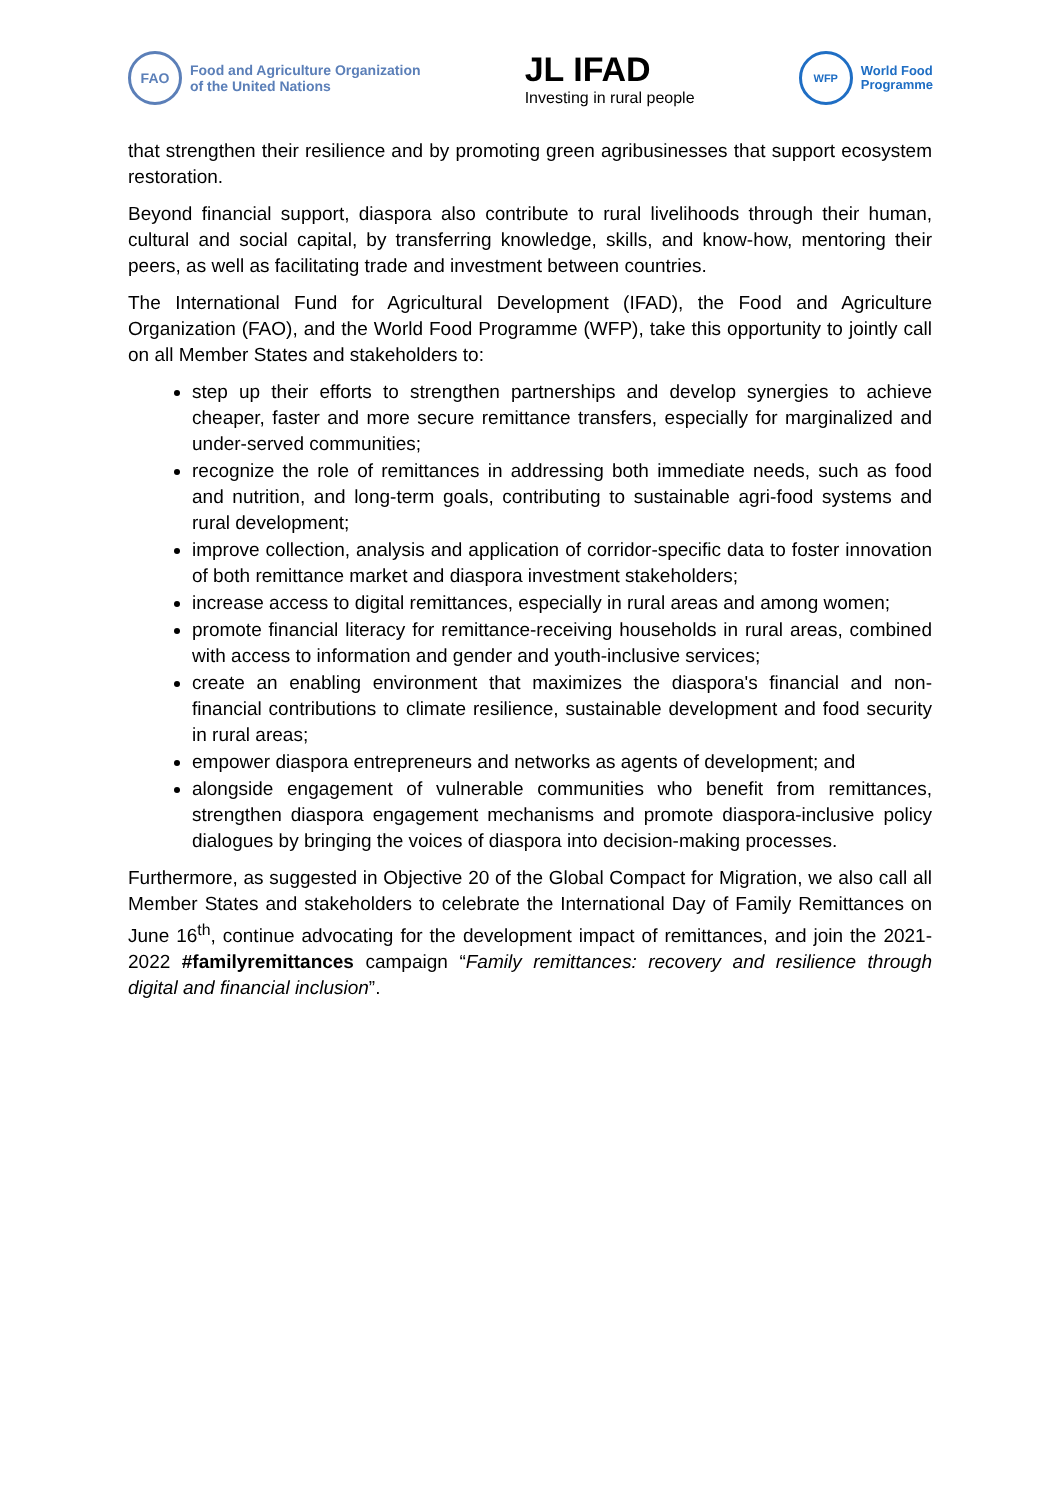FAO
Food and Agriculture Organization
of the United Nations
JL IFAD
Investing in rural people
WFP
World Food
Programme
that strengthen their resilience and by promoting green agribusinesses that support ecosystem restoration.
Beyond financial support, diaspora also contribute to rural livelihoods through their human, cultural and social capital, by transferring knowledge, skills, and know-how, mentoring their peers, as well as facilitating trade and investment between countries.
The International Fund for Agricultural Development (IFAD), the Food and Agriculture Organization (FAO), and the World Food Programme (WFP), take this opportunity to jointly call on all Member States and stakeholders to:
step up their efforts to strengthen partnerships and develop synergies to achieve cheaper, faster and more secure remittance transfers, especially for marginalized and under-served communities;
recognize the role of remittances in addressing both immediate needs, such as food and nutrition, and long-term goals, contributing to sustainable agri-food systems and rural development;
improve collection, analysis and application of corridor-specific data to foster innovation of both remittance market and diaspora investment stakeholders;
increase access to digital remittances, especially in rural areas and among women;
promote financial literacy for remittance-receiving households in rural areas, combined with access to information and gender and youth-inclusive services;
create an enabling environment that maximizes the diaspora's financial and non-financial contributions to climate resilience, sustainable development and food security in rural areas;
empower diaspora entrepreneurs and networks as agents of development; and
alongside engagement of vulnerable communities who benefit from remittances, strengthen diaspora engagement mechanisms and promote diaspora-inclusive policy dialogues by bringing the voices of diaspora into decision-making processes.
Furthermore, as suggested in Objective 20 of the Global Compact for Migration, we also call all Member States and stakeholders to celebrate the International Day of Family Remittances on June 16<sup>th</sup>, continue advocating for the development impact of remittances, and join the 2021-2022 #familyremittances campaign “Family remittances: recovery and resilience through digital and financial inclusion”.